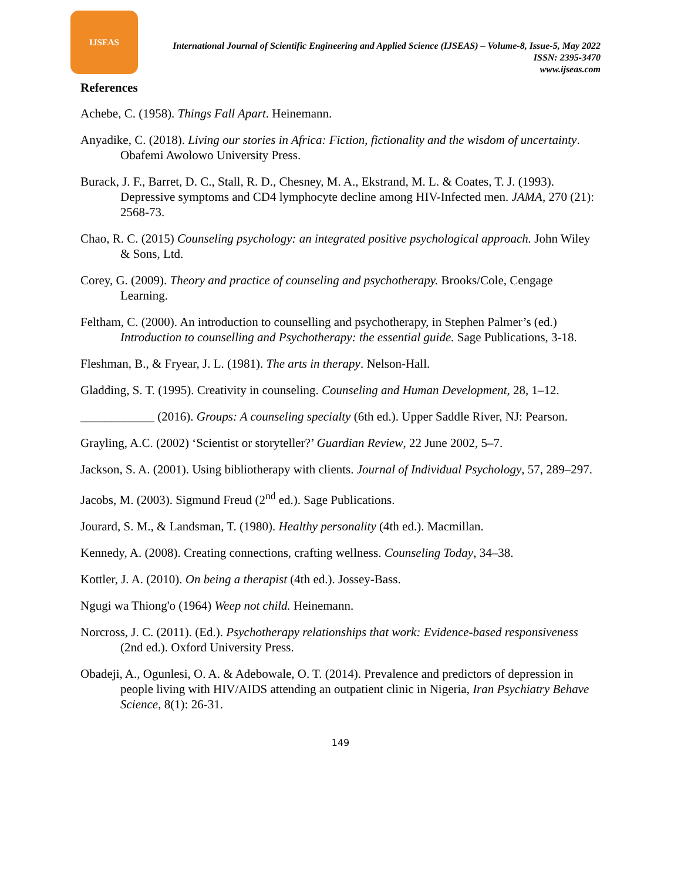IJSEAS
International Journal of Scientific Engineering and Applied Science (IJSEAS) – Volume-8, Issue-5, May 2022
ISSN: 2395-3470
www.ijseas.com
References
Achebe, C. (1958). Things Fall Apart. Heinemann.
Anyadike, C. (2018). Living our stories in Africa: Fiction, fictionality and the wisdom of uncertainty. Obafemi Awolowo University Press.
Burack, J. F., Barret, D. C., Stall, R. D., Chesney, M. A., Ekstrand, M. L. & Coates, T. J. (1993). Depressive symptoms and CD4 lymphocyte decline among HIV-Infected men. JAMA, 270 (21): 2568-73.
Chao, R. C. (2015) Counseling psychology: an integrated positive psychological approach. John Wiley & Sons, Ltd.
Corey, G. (2009). Theory and practice of counseling and psychotherapy. Brooks/Cole, Cengage Learning.
Feltham, C. (2000). An introduction to counselling and psychotherapy, in Stephen Palmer’s (ed.) Introduction to counselling and Psychotherapy: the essential guide. Sage Publications, 3-18.
Fleshman, B., & Fryear, J. L. (1981). The arts in therapy. Nelson-Hall.
Gladding, S. T. (1995). Creativity in counseling. Counseling and Human Development, 28, 1–12.
____________ (2016). Groups: A counseling specialty (6th ed.). Upper Saddle River, NJ: Pearson.
Grayling, A.C. (2002) ‘Scientist or storyteller?’ Guardian Review, 22 June 2002, 5–7.
Jackson, S. A. (2001). Using bibliotherapy with clients. Journal of Individual Psychology, 57, 289–297.
Jacobs, M. (2003). Sigmund Freud (2<sup>nd</sup> ed.). Sage Publications.
Jourard, S. M., & Landsman, T. (1980). Healthy personality (4th ed.). Macmillan.
Kennedy, A. (2008). Creating connections, crafting wellness. Counseling Today, 34–38.
Kottler, J. A. (2010). On being a therapist (4th ed.). Jossey-Bass.
Ngugi wa Thiong'o (1964) Weep not child. Heinemann.
Norcross, J. C. (2011). (Ed.). Psychotherapy relationships that work: Evidence-based responsiveness (2nd ed.). Oxford University Press.
Obadeji, A., Ogunlesi, O. A. & Adebowale, O. T. (2014). Prevalence and predictors of depression in people living with HIV/AIDS attending an outpatient clinic in Nigeria, Iran Psychiatry Behave Science, 8(1): 26-31.
149